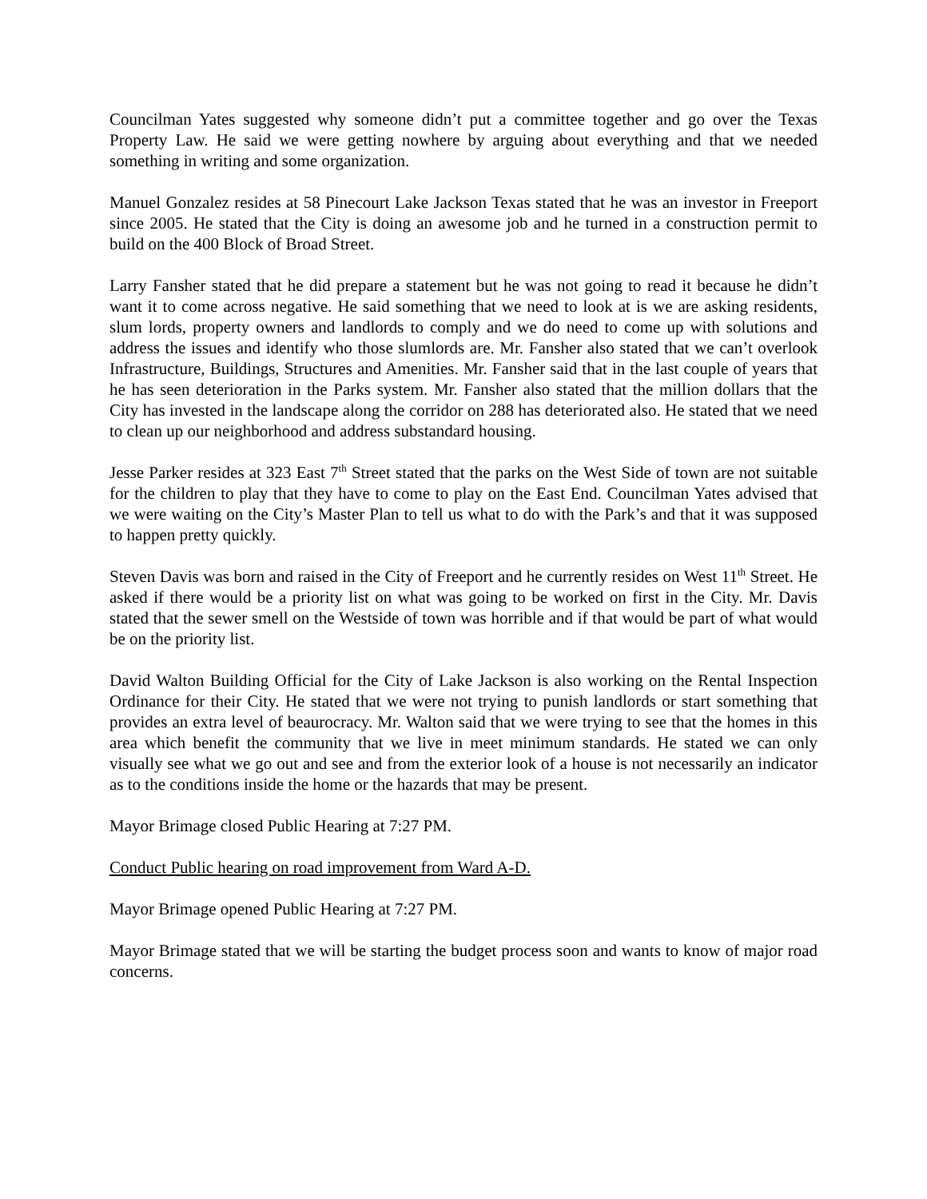Councilman Yates suggested why someone didn’t put a committee together and go over the Texas Property Law. He said we were getting nowhere by arguing about everything and that we needed something in writing and some organization.
Manuel Gonzalez resides at 58 Pinecourt Lake Jackson Texas stated that he was an investor in Freeport since 2005. He stated that the City is doing an awesome job and he turned in a construction permit to build on the 400 Block of Broad Street.
Larry Fansher stated that he did prepare a statement but he was not going to read it because he didn’t want it to come across negative. He said something that we need to look at is we are asking residents, slum lords, property owners and landlords to comply and we do need to come up with solutions and address the issues and identify who those slumlords are. Mr. Fansher also stated that we can’t overlook Infrastructure, Buildings, Structures and Amenities. Mr. Fansher said that in the last couple of years that he has seen deterioration in the Parks system. Mr. Fansher also stated that the million dollars that the City has invested in the landscape along the corridor on 288 has deteriorated also. He stated that we need to clean up our neighborhood and address substandard housing.
Jesse Parker resides at 323 East 7<sup>th</sup> Street stated that the parks on the West Side of town are not suitable for the children to play that they have to come to play on the East End. Councilman Yates advised that we were waiting on the City’s Master Plan to tell us what to do with the Park’s and that it was supposed to happen pretty quickly.
Steven Davis was born and raised in the City of Freeport and he currently resides on West 11<sup>th</sup> Street. He asked if there would be a priority list on what was going to be worked on first in the City. Mr. Davis stated that the sewer smell on the Westside of town was horrible and if that would be part of what would be on the priority list.
David Walton Building Official for the City of Lake Jackson is also working on the Rental Inspection Ordinance for their City. He stated that we were not trying to punish landlords or start something that provides an extra level of beaurocracy. Mr. Walton said that we were trying to see that the homes in this area which benefit the community that we live in meet minimum standards. He stated we can only visually see what we go out and see and from the exterior look of a house is not necessarily an indicator as to the conditions inside the home or the hazards that may be present.
Mayor Brimage closed Public Hearing at 7:27 PM.
Conduct Public hearing on road improvement from Ward A-D.
Mayor Brimage opened Public Hearing at 7:27 PM.
Mayor Brimage stated that we will be starting the budget process soon and wants to know of major road concerns.